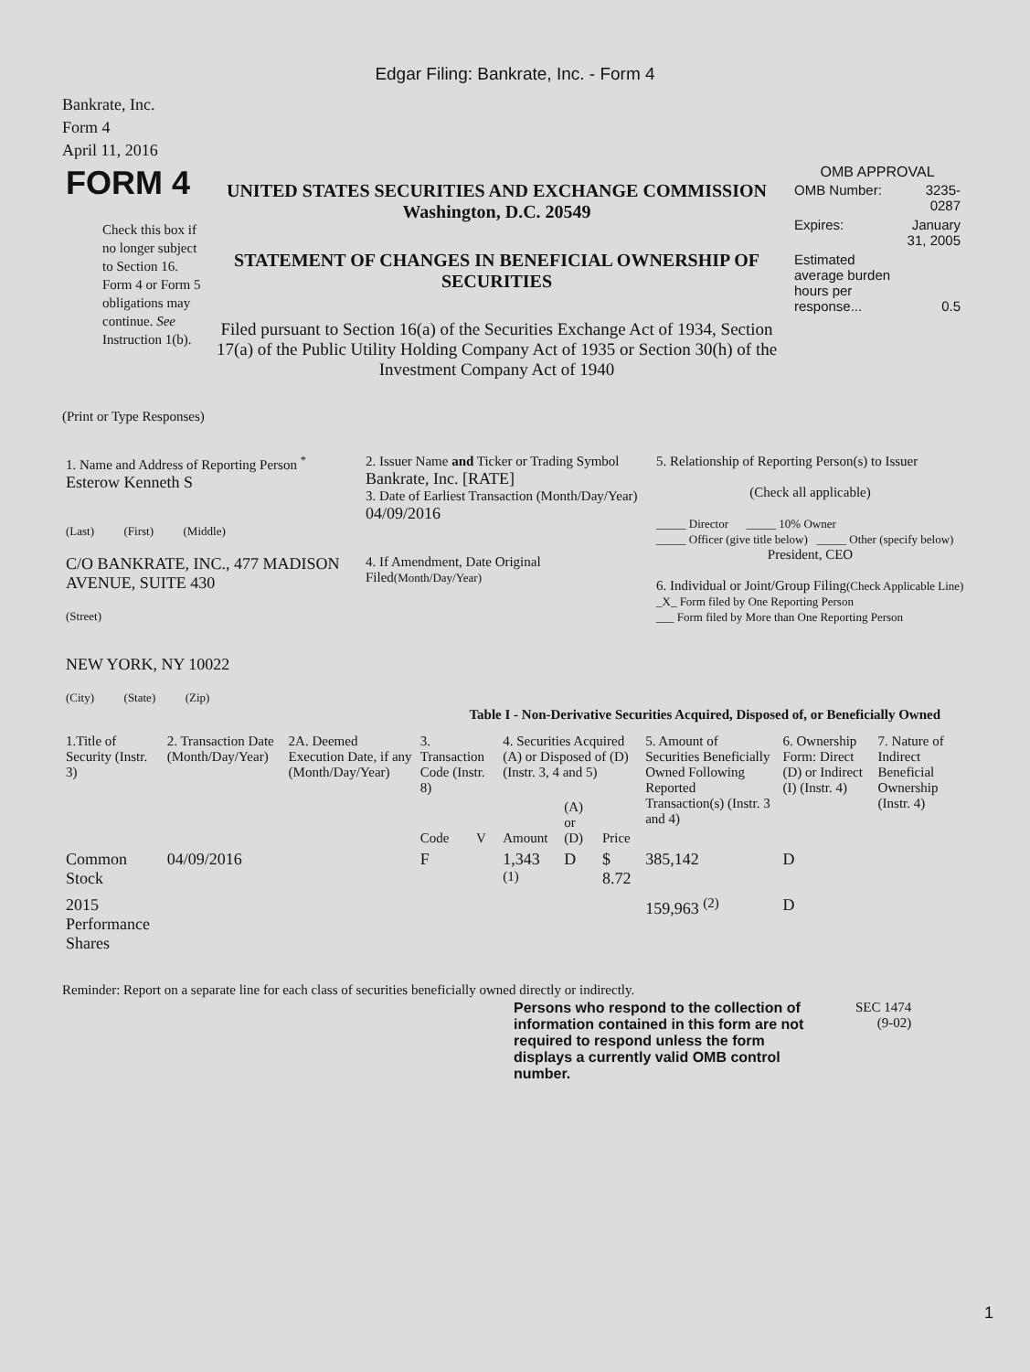Edgar Filing: Bankrate, Inc. - Form 4
Bankrate, Inc.
Form 4
April 11, 2016
| FORM 4 Check this box if no longer subject to Section 16. Form 4 or Form 5 obligations may continue. See Instruction 1(b). | UNITED STATES SECURITIES AND EXCHANGE COMMISSION Washington, D.C. 20549 STATEMENT OF CHANGES IN BENEFICIAL OWNERSHIP OF SECURITIES Filed pursuant to Section 16(a) of the Securities Exchange Act of 1934, Section 17(a) of the Public Utility Holding Company Act of 1935 or Section 30(h) of the Investment Company Act of 1940 | OMB APPROVAL / OMB Number: / 3235-0287 / / Expires: / January 31, 2005 / / Estimated average burden hours per response... / 0.5 / |
(Print or Type Responses)
| 1. Name and Address of Reporting Person <sup>*</sup> Esterow Kenneth S (Last) (First) (Middle) C/O BANKRATE, INC., 477 MADISON AVENUE, SUITE 430 (Street) NEW YORK, NY 10022 (City) (State) (Zip) | 2. Issuer Name and Ticker or Trading Symbol Bankrate, Inc. [RATE] 3. Date of Earliest Transaction (Month/Day/Year) 04/09/2016 4. If Amendment, Date Original Filed (Month/Day/Year) | 5. Relationship of Reporting Person(s) to Issuer (Check all applicable) _____ Director _____ 10% Owner _____ Officer (give title below) _____ Other (specify below) President, CEO 6. Individual or Joint/Group Filing (Check Applicable Line) _X_ Form filed by One Reporting Person ___ Form filed by More than One Reporting Person |
Table I - Non-Derivative Securities Acquired, Disposed of, or Beneficially Owned
| 1.Title of Security (Instr. 3) | 2. Transaction Date (Month/Day/Year) | 2A. Deemed Execution Date, if any (Month/Day/Year) | 3. Transaction Code (Instr. 8) | | 4. Securities Acquired (A) or Disposed of (D) (Instr. 3, 4 and 5) | | | 5. Amount of Securities Beneficially Owned Following Reported Transaction(s) (Instr. 3 and 4) | 6. Ownership Form: Direct (D) or Indirect (I) (Instr. 4) | 7. Nature of Indirect Beneficial Ownership (Instr. 4) |
| --- | --- | --- | --- | --- | --- | --- | --- | --- | --- | --- |
| | | | Code | V | Amount | (A) or (D) | Price | | | |
| Common Stock | 04/09/2016 | | F | | 1,343 <sup>(1)</sup> | D | $ 8.72 | 385,142 | D | |
| 2015 Performance Shares | | | | | | | | 159,963 <sup>(2)</sup> | D | |
Reminder: Report on a separate line for each class of securities beneficially owned directly or indirectly.
| Persons who respond to the collection of information contained in this form are not required to respond unless the form displays a currently valid OMB control number. | SEC 1474 (9-02) |
1